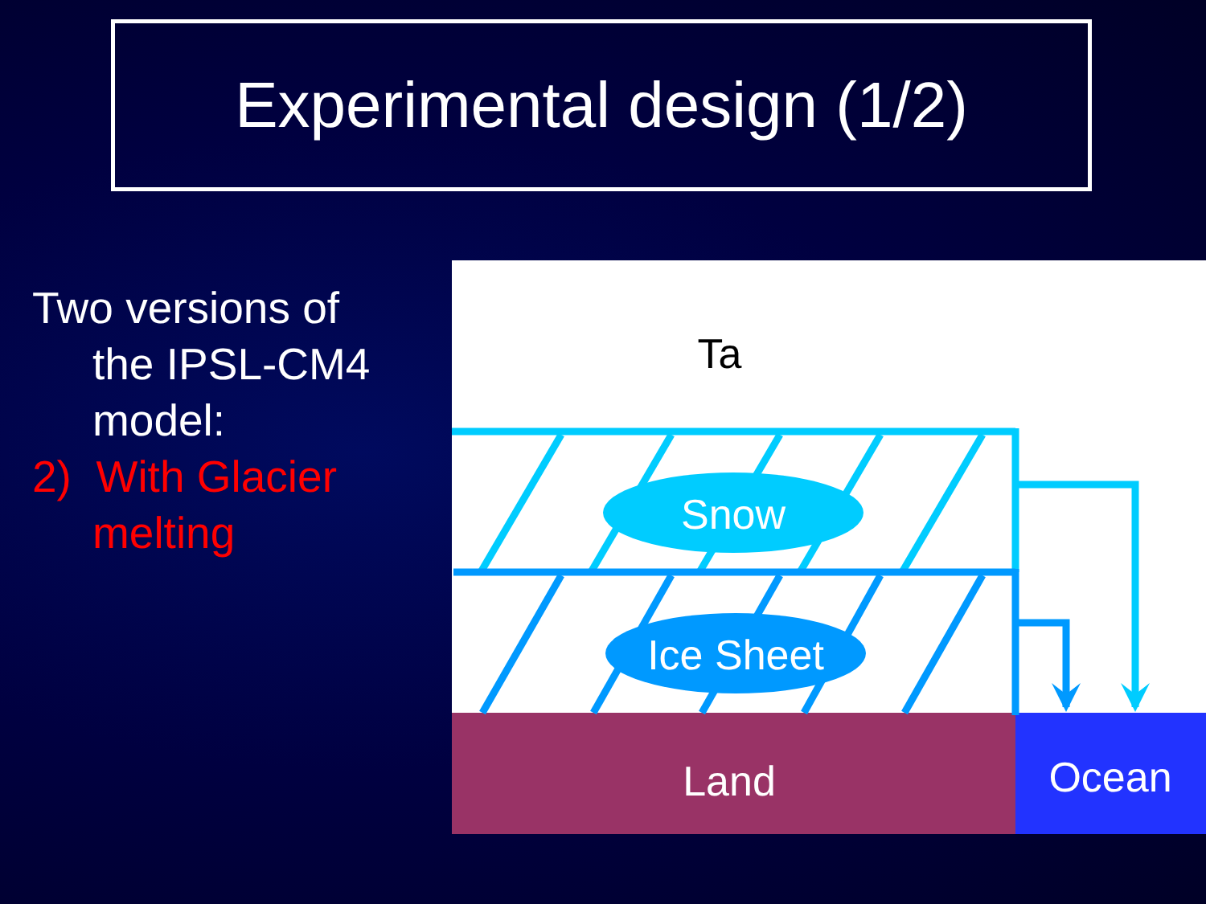Experimental design (1/2)
Two versions of
the IPSL-CM4 model:
2) With Glacier
melting
Snow
Ice Sheet
Ta
Land
Ocean